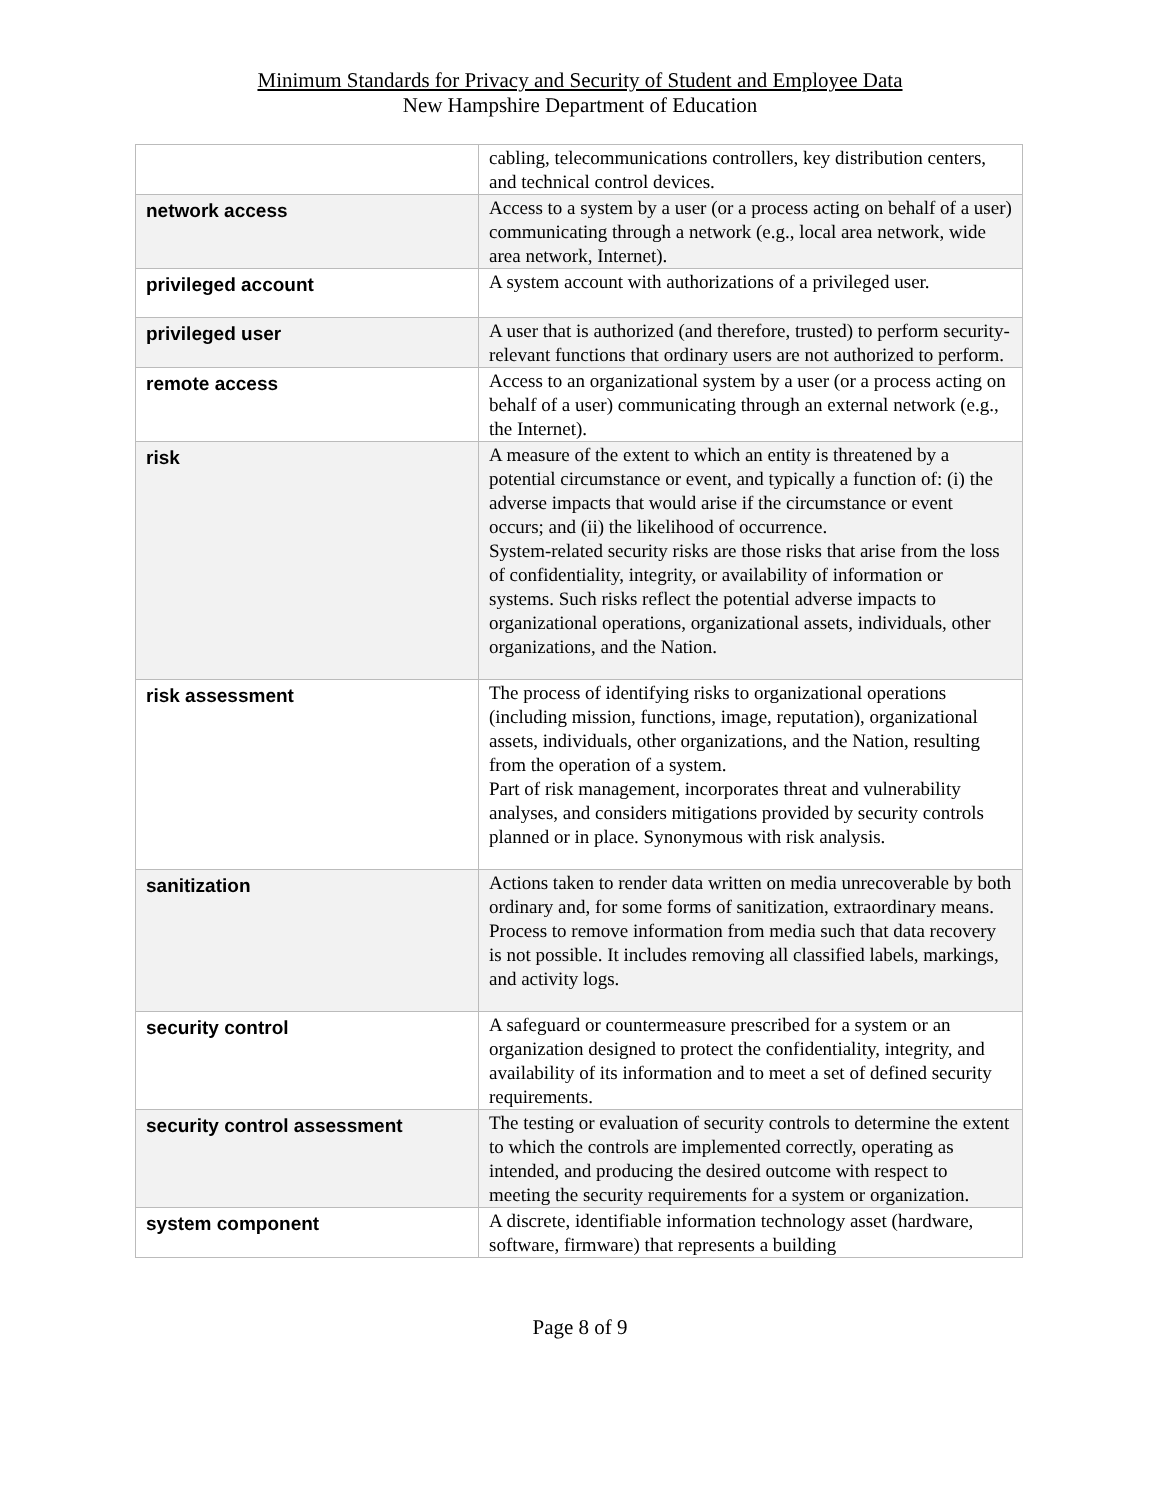Minimum Standards for Privacy and Security of Student and Employee Data
New Hampshire Department of Education
| | cabling, telecommunications controllers, key distribution centers, and technical control devices. |
| network access | Access to a system by a user (or a process acting on behalf of a user) communicating through a network (e.g., local area network, wide area network, Internet). |
| privileged account | A system account with authorizations of a privileged user. |
| privileged user | A user that is authorized (and therefore, trusted) to perform security-relevant functions that ordinary users are not authorized to perform. |
| remote access | Access to an organizational system by a user (or a process acting on behalf of a user) communicating through an external network (e.g., the Internet). |
| risk | A measure of the extent to which an entity is threatened by a potential circumstance or event, and typically a function of: (i) the adverse impacts that would arise if the circumstance or event occurs; and (ii) the likelihood of occurrence. System-related security risks are those risks that arise from the loss of confidentiality, integrity, or availability of information or systems. Such risks reflect the potential adverse impacts to organizational operations, organizational assets, individuals, other organizations, and the Nation. |
| risk assessment | The process of identifying risks to organizational operations (including mission, functions, image, reputation), organizational assets, individuals, other organizations, and the Nation, resulting from the operation of a system. Part of risk management, incorporates threat and vulnerability analyses, and considers mitigations provided by security controls planned or in place. Synonymous with risk analysis. |
| sanitization | Actions taken to render data written on media unrecoverable by both ordinary and, for some forms of sanitization, extraordinary means. Process to remove information from media such that data recovery is not possible. It includes removing all classified labels, markings, and activity logs. |
| security control | A safeguard or countermeasure prescribed for a system or an organization designed to protect the confidentiality, integrity, and availability of its information and to meet a set of defined security requirements. |
| security control assessment | The testing or evaluation of security controls to determine the extent to which the controls are implemented correctly, operating as intended, and producing the desired outcome with respect to meeting the security requirements for a system or organization. |
| system component | A discrete, identifiable information technology asset (hardware, software, firmware) that represents a building |
Page 8 of 9